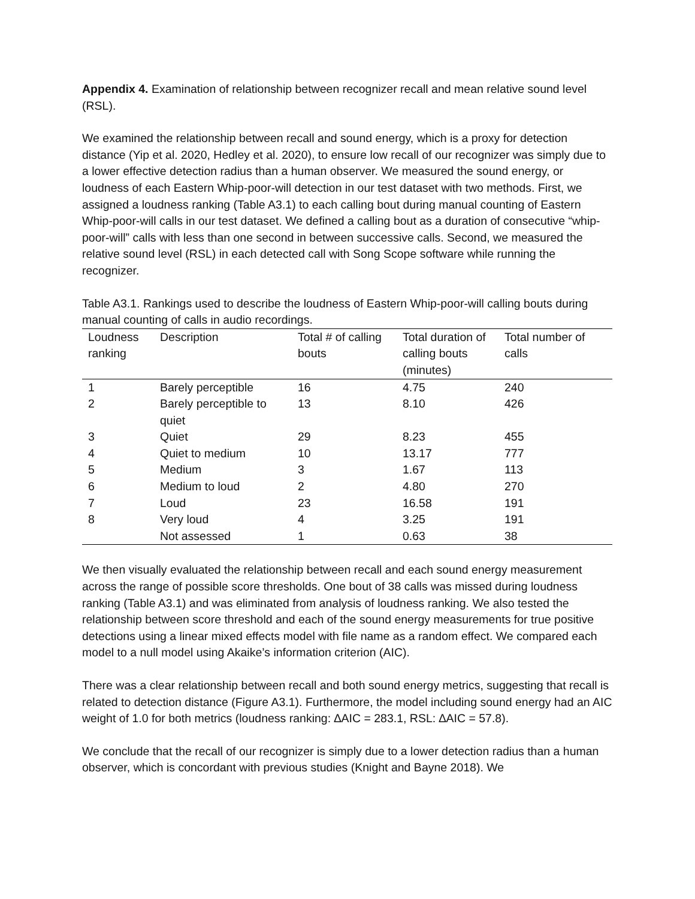Appendix 4. Examination of relationship between recognizer recall and mean relative sound level (RSL).
We examined the relationship between recall and sound energy, which is a proxy for detection distance (Yip et al. 2020, Hedley et al. 2020), to ensure low recall of our recognizer was simply due to a lower effective detection radius than a human observer. We measured the sound energy, or loudness of each Eastern Whip-poor-will detection in our test dataset with two methods. First, we assigned a loudness ranking (Table A3.1) to each calling bout during manual counting of Eastern Whip-poor-will calls in our test dataset. We defined a calling bout as a duration of consecutive “whip-poor-will” calls with less than one second in between successive calls. Second, we measured the relative sound level (RSL) in each detected call with Song Scope software while running the recognizer.
Table A3.1. Rankings used to describe the loudness of Eastern Whip-poor-will calling bouts during manual counting of calls in audio recordings.
| Loudness ranking | Description | Total # of calling bouts | Total duration of calling bouts (minutes) | Total number of calls |
| --- | --- | --- | --- | --- |
| 1 | Barely perceptible | 16 | 4.75 | 240 |
| 2 | Barely perceptible to quiet | 13 | 8.10 | 426 |
| 3 | Quiet | 29 | 8.23 | 455 |
| 4 | Quiet to medium | 10 | 13.17 | 777 |
| 5 | Medium | 3 | 1.67 | 113 |
| 6 | Medium to loud | 2 | 4.80 | 270 |
| 7 | Loud | 23 | 16.58 | 191 |
| 8 | Very loud | 4 | 3.25 | 191 |
| | Not assessed | 1 | 0.63 | 38 |
We then visually evaluated the relationship between recall and each sound energy measurement across the range of possible score thresholds. One bout of 38 calls was missed during loudness ranking (Table A3.1) and was eliminated from analysis of loudness ranking. We also tested the relationship between score threshold and each of the sound energy measurements for true positive detections using a linear mixed effects model with file name as a random effect. We compared each model to a null model using Akaike’s information criterion (AIC).
There was a clear relationship between recall and both sound energy metrics, suggesting that recall is related to detection distance (Figure A3.1). Furthermore, the model including sound energy had an AIC weight of 1.0 for both metrics (loudness ranking: ∆AIC = 283.1, RSL: ∆AIC = 57.8).
We conclude that the recall of our recognizer is simply due to a lower detection radius than a human observer, which is concordant with previous studies (Knight and Bayne 2018). We